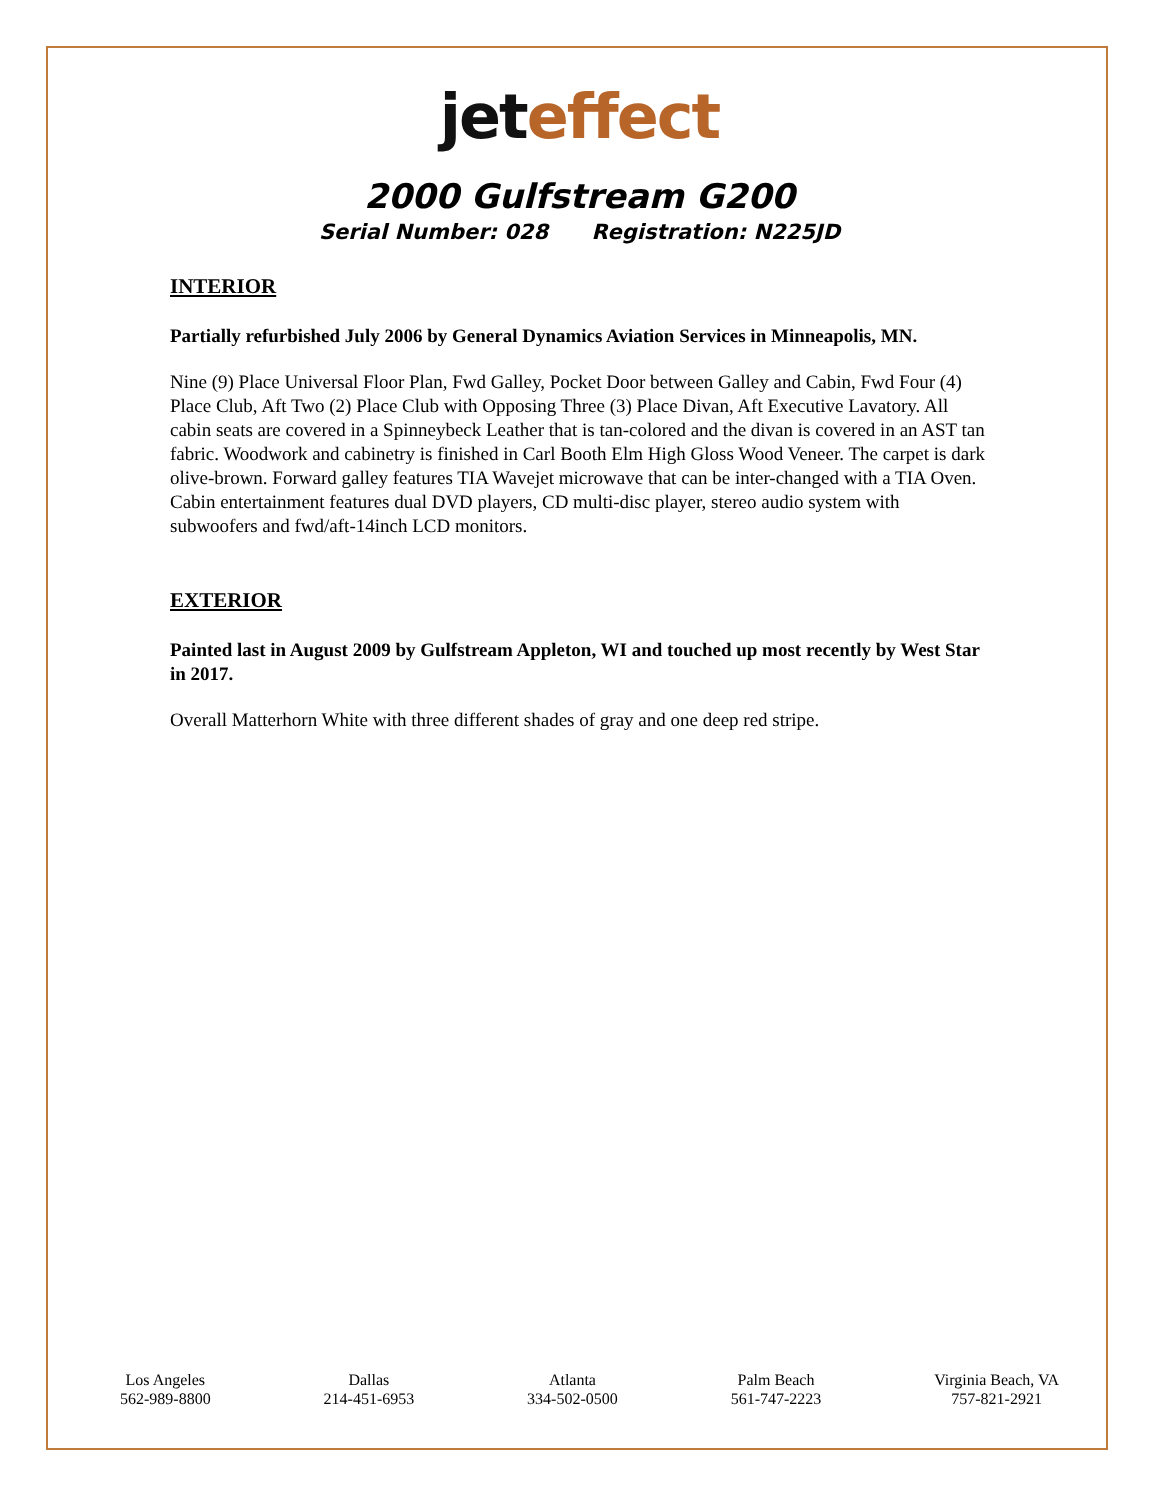jet effect
2000 Gulfstream G200
Serial Number: 028 Registration: N225JD
INTERIOR
Partially refurbished July 2006 by General Dynamics Aviation Services in Minneapolis, MN.
Nine (9) Place Universal Floor Plan, Fwd Galley, Pocket Door between Galley and Cabin, Fwd Four (4) Place Club, Aft Two (2) Place Club with Opposing Three (3) Place Divan, Aft Executive Lavatory. All cabin seats are covered in a Spinneybeck Leather that is tan-colored and the divan is covered in an AST tan fabric. Woodwork and cabinetry is finished in Carl Booth Elm High Gloss Wood Veneer. The carpet is dark olive-brown. Forward galley features TIA Wavejet microwave that can be inter-changed with a TIA Oven. Cabin entertainment features dual DVD players, CD multi-disc player, stereo audio system with subwoofers and fwd/aft-14inch LCD monitors.
EXTERIOR
Painted last in August 2009 by Gulfstream Appleton, WI and touched up most recently by West Star in 2017.
Overall Matterhorn White with three different shades of gray and one deep red stripe.
Los Angeles
562-989-8800
Dallas
214-451-6953
Atlanta
334-502-0500
Palm Beach
561-747-2223
Virginia Beach, VA
757-821-2921